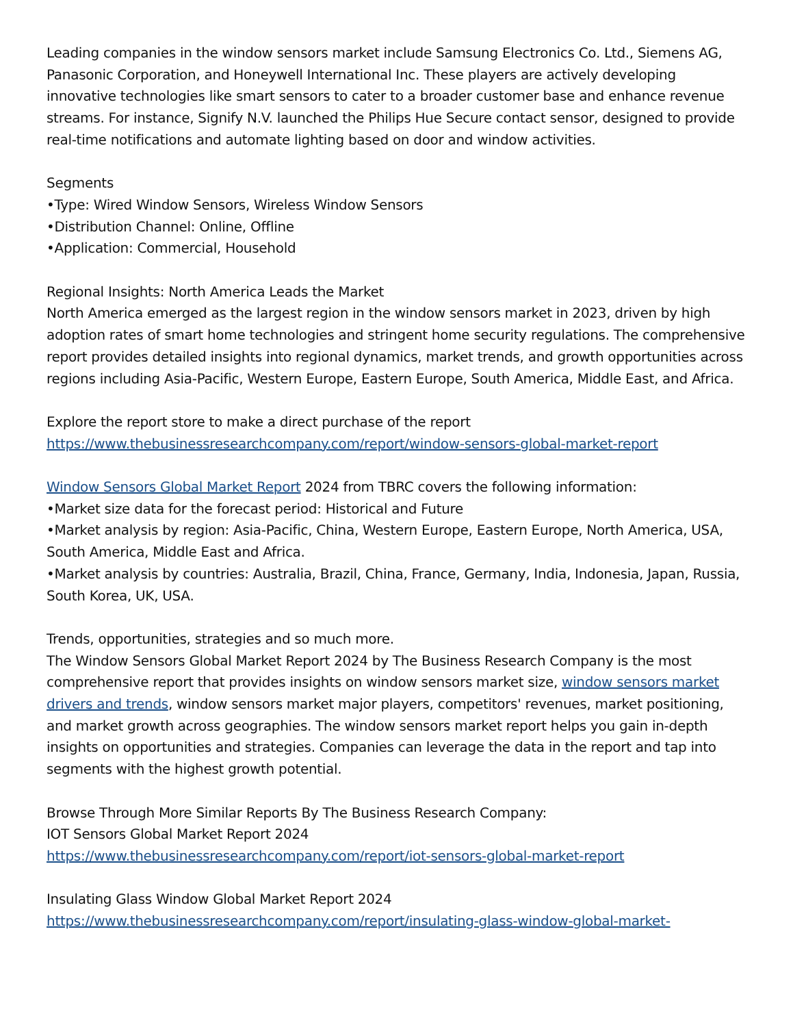Leading companies in the window sensors market include Samsung Electronics Co. Ltd., Siemens AG, Panasonic Corporation, and Honeywell International Inc. These players are actively developing innovative technologies like smart sensors to cater to a broader customer base and enhance revenue streams. For instance, Signify N.V. launched the Philips Hue Secure contact sensor, designed to provide real-time notifications and automate lighting based on door and window activities.
Segments
•Type: Wired Window Sensors, Wireless Window Sensors
•Distribution Channel: Online, Offline
•Application: Commercial, Household
Regional Insights: North America Leads the Market
North America emerged as the largest region in the window sensors market in 2023, driven by high adoption rates of smart home technologies and stringent home security regulations. The comprehensive report provides detailed insights into regional dynamics, market trends, and growth opportunities across regions including Asia-Pacific, Western Europe, Eastern Europe, South America, Middle East, and Africa.
Explore the report store to make a direct purchase of the report
https://www.thebusinessresearchcompany.com/report/window-sensors-global-market-report
Window Sensors Global Market Report 2024 from TBRC covers the following information:
•Market size data for the forecast period: Historical and Future
•Market analysis by region: Asia-Pacific, China, Western Europe, Eastern Europe, North America, USA, South America, Middle East and Africa.
•Market analysis by countries: Australia, Brazil, China, France, Germany, India, Indonesia, Japan, Russia, South Korea, UK, USA.
Trends, opportunities, strategies and so much more.
The Window Sensors Global Market Report 2024 by The Business Research Company is the most comprehensive report that provides insights on window sensors market size, window sensors market drivers and trends, window sensors market major players, competitors' revenues, market positioning, and market growth across geographies. The window sensors market report helps you gain in-depth insights on opportunities and strategies. Companies can leverage the data in the report and tap into segments with the highest growth potential.
Browse Through More Similar Reports By The Business Research Company:
IOT Sensors Global Market Report 2024
https://www.thebusinessresearchcompany.com/report/iot-sensors-global-market-report
Insulating Glass Window Global Market Report 2024
https://www.thebusinessresearchcompany.com/report/insulating-glass-window-global-market-